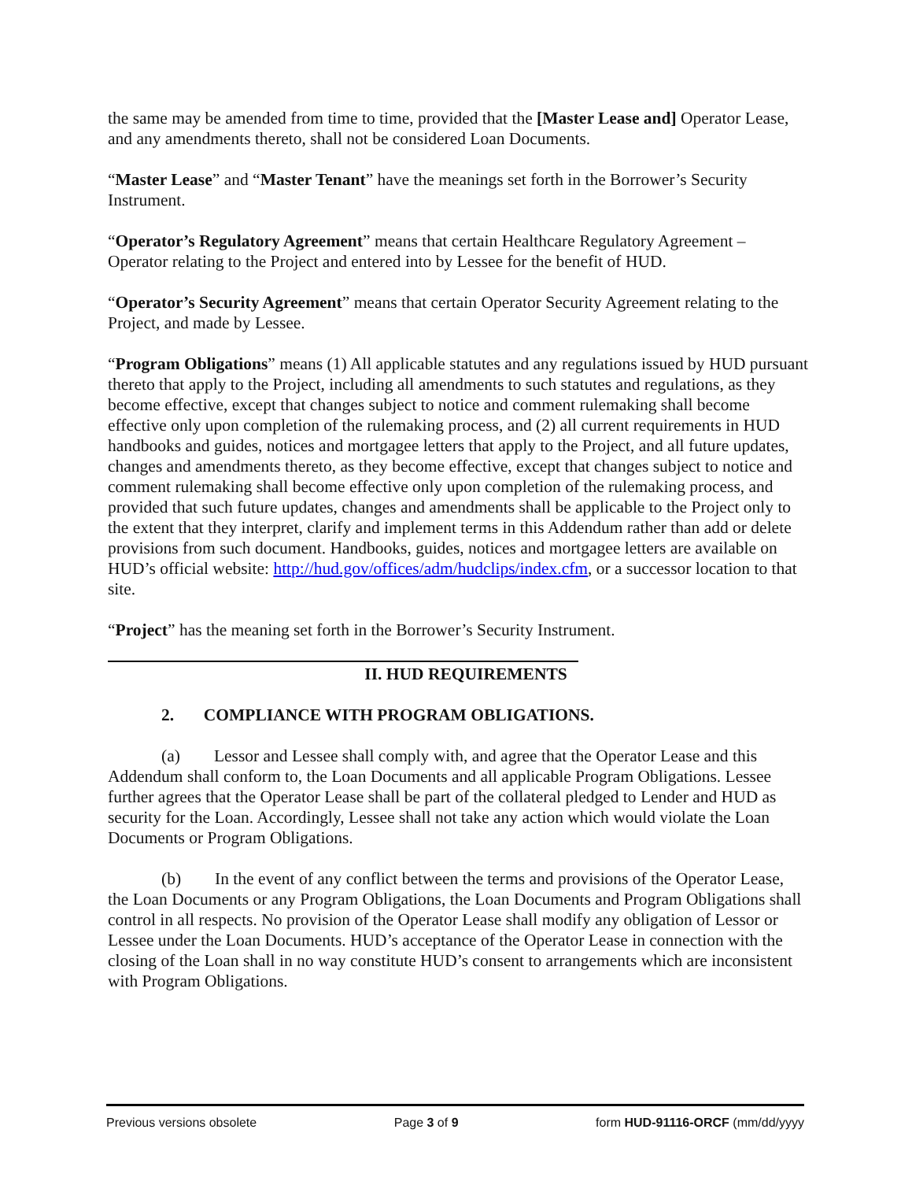the same may be amended from time to time, provided that the [Master Lease and] Operator Lease, and any amendments thereto, shall not be considered Loan Documents.
“Master Lease” and “Master Tenant” have the meanings set forth in the Borrower’s Security Instrument.
“Operator’s Regulatory Agreement” means that certain Healthcare Regulatory Agreement – Operator relating to the Project and entered into by Lessee for the benefit of HUD.
“Operator’s Security Agreement” means that certain Operator Security Agreement relating to the Project, and made by Lessee.
“Program Obligations” means (1) All applicable statutes and any regulations issued by HUD pursuant thereto that apply to the Project, including all amendments to such statutes and regulations, as they become effective, except that changes subject to notice and comment rulemaking shall become effective only upon completion of the rulemaking process, and (2) all current requirements in HUD handbooks and guides, notices and mortgagee letters that apply to the Project, and all future updates, changes and amendments thereto, as they become effective, except that changes subject to notice and comment rulemaking shall become effective only upon completion of the rulemaking process, and provided that such future updates, changes and amendments shall be applicable to the Project only to the extent that they interpret, clarify and implement terms in this Addendum rather than add or delete provisions from such document. Handbooks, guides, notices and mortgagee letters are available on HUD’s official website: http://hud.gov/offices/adm/hudclips/index.cfm, or a successor location to that site.
“Project” has the meaning set forth in the Borrower’s Security Instrument.
II. HUD REQUIREMENTS
2. COMPLIANCE WITH PROGRAM OBLIGATIONS.
(a) Lessor and Lessee shall comply with, and agree that the Operator Lease and this Addendum shall conform to, the Loan Documents and all applicable Program Obligations. Lessee further agrees that the Operator Lease shall be part of the collateral pledged to Lender and HUD as security for the Loan. Accordingly, Lessee shall not take any action which would violate the Loan Documents or Program Obligations.
(b) In the event of any conflict between the terms and provisions of the Operator Lease, the Loan Documents or any Program Obligations, the Loan Documents and Program Obligations shall control in all respects. No provision of the Operator Lease shall modify any obligation of Lessor or Lessee under the Loan Documents. HUD’s acceptance of the Operator Lease in connection with the closing of the Loan shall in no way constitute HUD’s consent to arrangements which are inconsistent with Program Obligations.
Previous versions obsolete Page 3 of 9 form HUD-91116-ORCF (mm/dd/yyyy